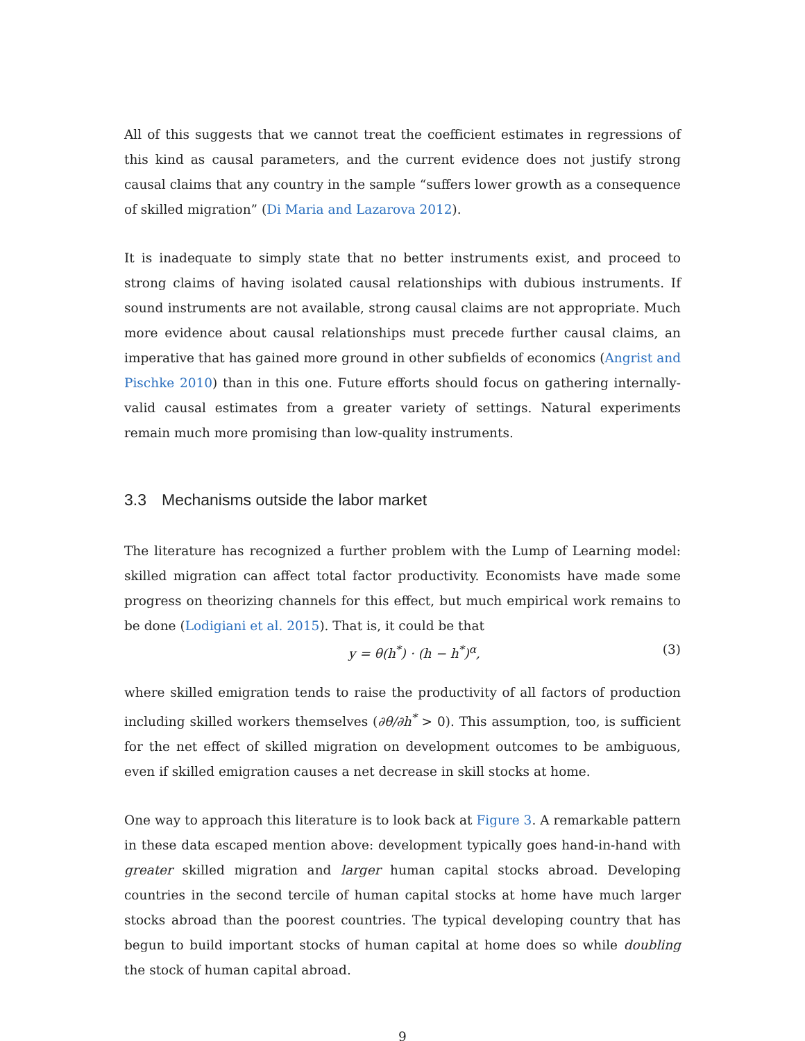All of this suggests that we cannot treat the coefficient estimates in regressions of this kind as causal parameters, and the current evidence does not justify strong causal claims that any country in the sample “suffers lower growth as a consequence of skilled migration” (Di Maria and Lazarova 2012).
It is inadequate to simply state that no better instruments exist, and proceed to strong claims of having isolated causal relationships with dubious instruments. If sound instruments are not available, strong causal claims are not appropriate. Much more evidence about causal relationships must precede further causal claims, an imperative that has gained more ground in other subfields of economics (Angrist and Pischke 2010) than in this one. Future efforts should focus on gathering internally-valid causal estimates from a greater variety of settings. Natural experiments remain much more promising than low-quality instruments.
3.3 Mechanisms outside the labor market
The literature has recognized a further problem with the Lump of Learning model: skilled migration can affect total factor productivity. Economists have made some progress on theorizing channels for this effect, but much empirical work remains to be done (Lodigiani et al. 2015). That is, it could be that
y = θ(h<sup>*</sup>) · (h − h<sup>*</sup>)<sup>α</sup>, (3)
where skilled emigration tends to raise the productivity of all factors of production including skilled workers themselves (∂θ/∂h<sup>*</sup> > 0). This assumption, too, is sufficient for the net effect of skilled migration on development outcomes to be ambiguous, even if skilled emigration causes a net decrease in skill stocks at home.
One way to approach this literature is to look back at Figure 3. A remarkable pattern in these data escaped mention above: development typically goes hand-in-hand with greater skilled migration and larger human capital stocks abroad. Developing countries in the second tercile of human capital stocks at home have much larger stocks abroad than the poorest countries. The typical developing country that has begun to build important stocks of human capital at home does so while doubling the stock of human capital abroad.
9